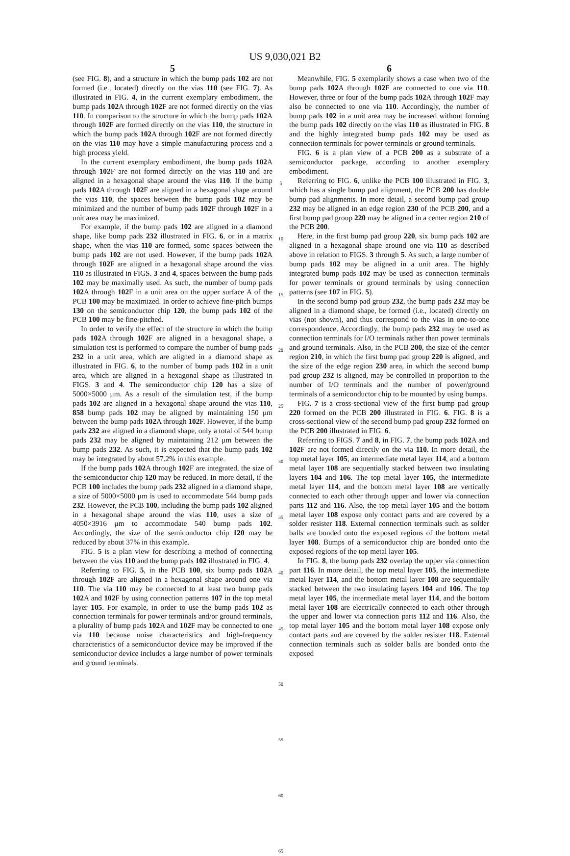US 9,030,021 B2
5
(see FIG. 8), and a structure in which the bump pads 102 are not formed (i.e., located) directly on the vias 110 (see FIG. 7). As illustrated in FIG. 4, in the current exemplary embodiment, the bump pads 102 A through 102 F are not formed directly on the vias 110. In comparison to the structure in which the bump pads 102 A through 102 F are formed directly on the vias 110, the structure in which the bump pads 102 A through 102 F are not formed directly on the vias 110 may have a simple manufacturing process and a high process yield.
In the current exemplary embodiment, the bump pads 102 A through 102 F are not formed directly on the vias 110 and are aligned in a hexagonal shape around the vias 110. If the bump pads 102 A through 102 F are aligned in a hexagonal shape around the vias 110, the spaces between the bump pads 102 may be minimized and the number of bump pads 102 F through 102 F in a unit area may be maximized.
For example, if the bump pads 102 are aligned in a diamond shape, like bump pads 232 illustrated in FIG. 6, or in a matrix shape, when the vias 110 are formed, some spaces between the bump pads 102 are not used. However, if the bump pads 102 A through 102 F are aligned in a hexagonal shape around the vias 110 as illustrated in FIGS. 3 and 4, spaces between the bump pads 102 may be maximally used. As such, the number of bump pads 102 A through 102 F in a unit area on the upper surface A of the PCB 100 may be maximized. In order to achieve fine-pitch bumps 130 on the semiconductor chip 120, the bump pads 102 of the PCB 100 may be fine-pitched.
In order to verify the effect of the structure in which the bump pads 102 A through 102 F are aligned in a hexagonal shape, a simulation test is performed to compare the number of bump pads 232 in a unit area, which are aligned in a diamond shape as illustrated in FIG. 6, to the number of bump pads 102 in a unit area, which are aligned in a hexagonal shape as illustrated in FIGS. 3 and 4. The semiconductor chip 120 has a size of 5000×5000 μm. As a result of the simulation test, if the bump pads 102 are aligned in a hexagonal shape around the vias 110, 858 bump pads 102 may be aligned by maintaining 150 μm between the bump pads 102 A through 102 F. However, if the bump pads 232 are aligned in a diamond shape, only a total of 544 bump pads 232 may be aligned by maintaining 212 μm between the bump pads 232. As such, it is expected that the bump pads 102 may be integrated by about 57.2% in this example.
If the bump pads 102 A through 102 F are integrated, the size of the semiconductor chip 120 may be reduced. In more detail, if the PCB 100 includes the bump pads 232 aligned in a diamond shape, a size of 5000×5000 μm is used to accommodate 544 bump pads 232. However, the PCB 100, including the bump pads 102 aligned in a hexagonal shape around the vias 110, uses a size of 4050×3916 μm to accommodate 540 bump pads 102. Accordingly, the size of the semiconductor chip 120 may be reduced by about 37% in this example.
FIG. 5 is a plan view for describing a method of connecting between the vias 110 and the bump pads 102 illustrated in FIG. 4.
Referring to FIG. 5, in the PCB 100, six bump pads 102 A through 102 F are aligned in a hexagonal shape around one via 110. The via 110 may be connected to at least two bump pads 102 A and 102 F by using connection patterns 107 in the top metal layer 105. For example, in order to use the bump pads 102 as connection terminals for power terminals and/or ground terminals, a plurality of bump pads 102 A and 102 F may be connected to one via 110 because noise characteristics and high-frequency characteristics of a semiconductor device may be improved if the semiconductor device includes a large number of power terminals and ground terminals.
5
10
15
20
25
30
35
40
45
50
55
60
65
6
Meanwhile, FIG. 5 exemplarily shows a case when two of the bump pads 102 A through 102 F are connected to one via 110. However, three or four of the bump pads 102 A through 102 F may also be connected to one via 110. Accordingly, the number of bump pads 102 in a unit area may be increased without forming the bump pads 102 directly on the vias 110 as illustrated in FIG. 8 and the highly integrated bump pads 102 may be used as connection terminals for power terminals or ground terminals.
FIG. 6 is a plan view of a PCB 200 as a substrate of a semiconductor package, according to another exemplary embodiment.
Referring to FIG. 6, unlike the PCB 100 illustrated in FIG. 3, which has a single bump pad alignment, the PCB 200 has double bump pad alignments. In more detail, a second bump pad group 232 may be aligned in an edge region 230 of the PCB 200, and a first bump pad group 220 may be aligned in a center region 210 of the PCB 200.
Here, in the first bump pad group 220, six bump pads 102 are aligned in a hexagonal shape around one via 110 as described above in relation to FIGS. 3 through 5. As such, a large number of bump pads 102 may be aligned in a unit area. The highly integrated bump pads 102 may be used as connection terminals for power terminals or ground terminals by using connection patterns (see 107 in FIG. 5).
In the second bump pad group 232, the bump pads 232 may be aligned in a diamond shape, be formed (i.e., located) directly on vias (not shown), and thus correspond to the vias in one-to-one correspondence. Accordingly, the bump pads 232 may be used as connection terminals for I/O terminals rather than power terminals and ground terminals. Also, in the PCB 200, the size of the center region 210, in which the first bump pad group 220 is aligned, and the size of the edge region 230 area, in which the second bump pad group 232 is aligned, may be controlled in proportion to the number of I/O terminals and the number of power/ground terminals of a semiconductor chip to be mounted by using bumps.
FIG. 7 is a cross-sectional view of the first bump pad group 220 formed on the PCB 200 illustrated in FIG. 6. FIG. 8 is a cross-sectional view of the second bump pad group 232 formed on the PCB 200 illustrated in FIG. 6.
Referring to FIGS. 7 and 8, in FIG. 7, the bump pads 102 A and 102 F are not formed directly on the via 110. In more detail, the top metal layer 105, an intermediate metal layer 114, and a bottom metal layer 108 are sequentially stacked between two insulating layers 104 and 106. The top metal layer 105, the intermediate metal layer 114, and the bottom metal layer 108 are vertically connected to each other through upper and lower via connection parts 112 and 116. Also, the top metal layer 105 and the bottom metal layer 108 expose only contact parts and are covered by a solder resister 118. External connection terminals such as solder balls are bonded onto the exposed regions of the bottom metal layer 108. Bumps of a semiconductor chip are bonded onto the exposed regions of the top metal layer 105.
In FIG. 8, the bump pads 232 overlap the upper via connection part 116. In more detail, the top metal layer 105, the intermediate metal layer 114, and the bottom metal layer 108 are sequentially stacked between the two insulating layers 104 and 106. The top metal layer 105, the intermediate metal layer 114, and the bottom metal layer 108 are electrically connected to each other through the upper and lower via connection parts 112 and 116. Also, the top metal layer 105 and the bottom metal layer 108 expose only contact parts and are covered by the solder resister 118. External connection terminals such as solder balls are bonded onto the exposed